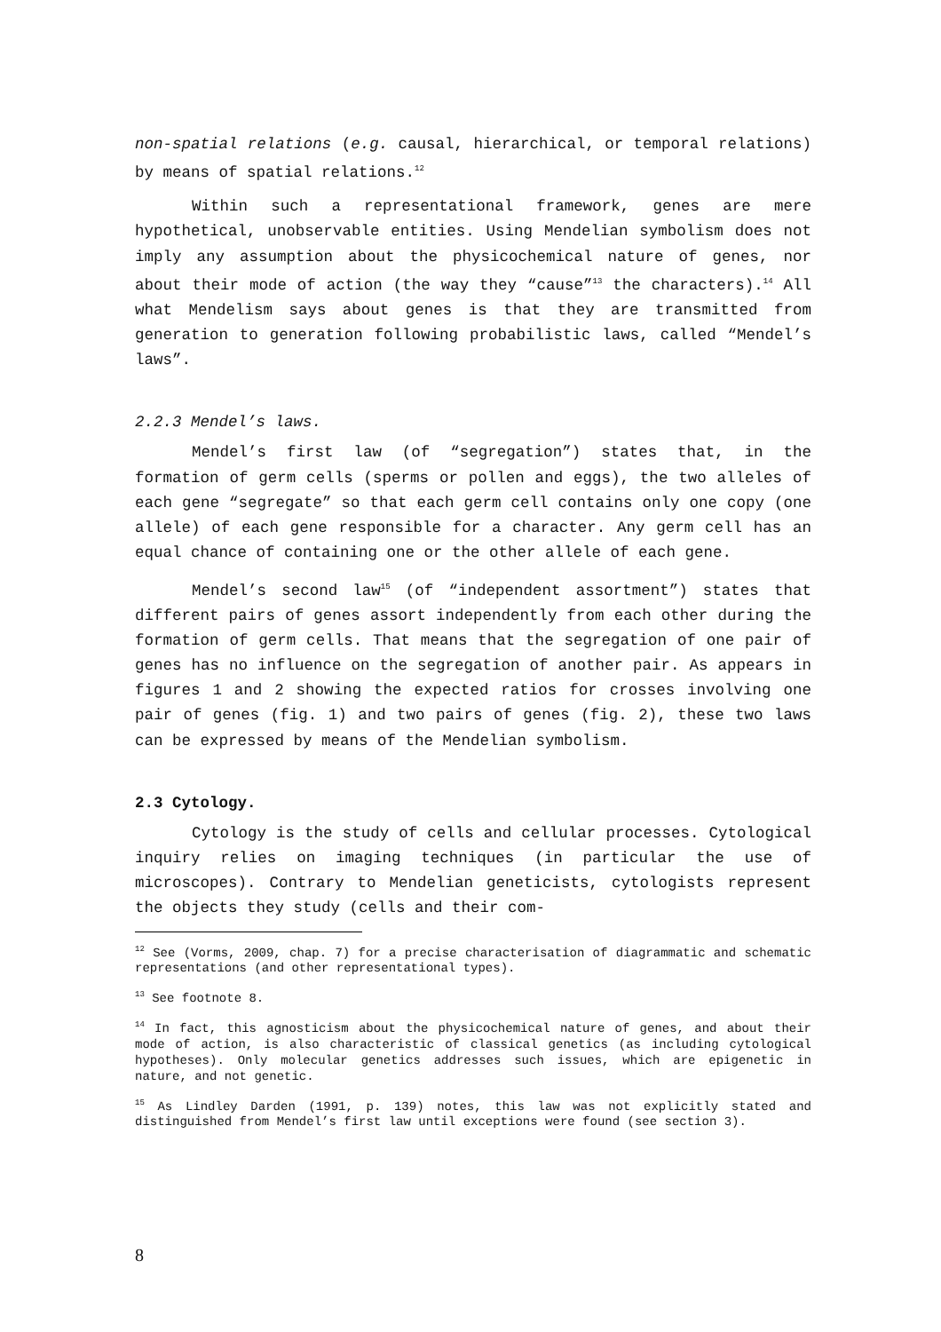non-spatial relations (e.g. causal, hierarchical, or temporal relations) by means of spatial relations.<sup>12</sup>
Within such a representational framework, genes are mere hypothetical, unobservable entities. Using Mendelian symbolism does not imply any assumption about the physicochemical nature of genes, nor about their mode of action (the way they “cause”<sup>13</sup> the characters).<sup>14</sup> All what Mendelism says about genes is that they are transmitted from generation to generation following probabilistic laws, called “Mendel’s laws”.
2.2.3 Mendel’s laws.
Mendel’s first law (of “segregation”) states that, in the formation of germ cells (sperms or pollen and eggs), the two alleles of each gene “segregate” so that each germ cell contains only one copy (one allele) of each gene responsible for a character. Any germ cell has an equal chance of containing one or the other allele of each gene.
Mendel’s second law<sup>15</sup> (of “independent assortment”) states that different pairs of genes assort independently from each other during the formation of germ cells. That means that the segregation of one pair of genes has no influence on the segregation of another pair. As appears in figures 1 and 2 showing the expected ratios for crosses involving one pair of genes (fig. 1) and two pairs of genes (fig. 2), these two laws can be expressed by means of the Mendelian symbolism.
2.3 Cytology.
Cytology is the study of cells and cellular processes. Cytological inquiry relies on imaging techniques (in particular the use of microscopes). Contrary to Mendelian geneticists, cytologists represent the objects they study (cells and their com-
<sup>12</sup> See (Vorms, 2009, chap. 7) for a precise characterisation of diagrammatic and schematic representations (and other representational types).
<sup>13</sup> See footnote 8.
<sup>14</sup> In fact, this agnosticism about the physicochemical nature of genes, and about their mode of action, is also characteristic of classical genetics (as including cytological hypotheses). Only molecular genetics addresses such issues, which are epigenetic in nature, and not genetic.
<sup>15</sup> As Lindley Darden (1991, p. 139) notes, this law was not explicitly stated and distinguished from Mendel’s first law until exceptions were found (see section 3).
8